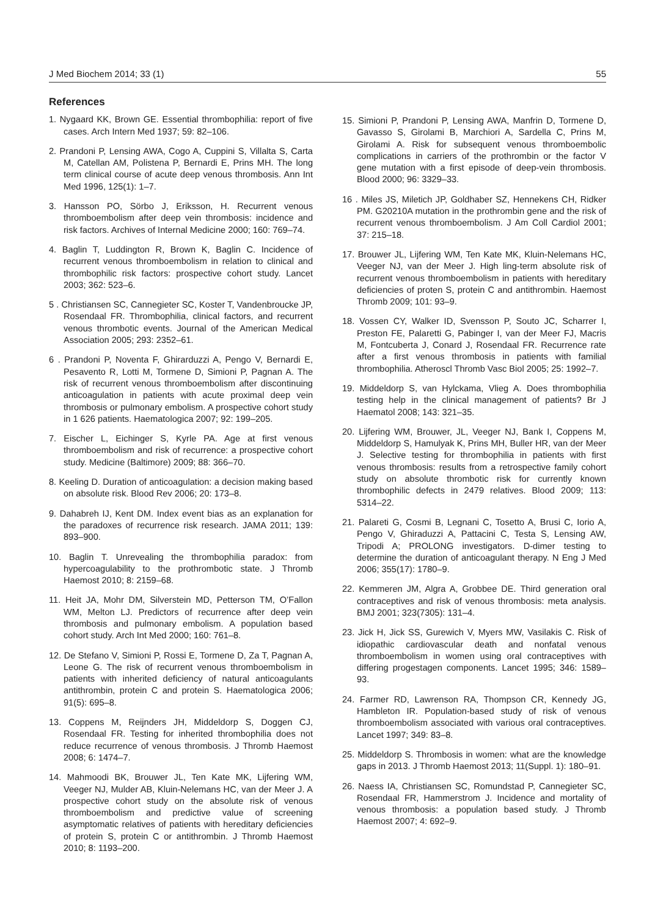J Med Biochem 2014; 33 (1) 55
References
1. Nygaard KK, Brown GE. Essential thrombophilia: report of five cases. Arch Intern Med 1937; 59: 82–106.
2. Prandoni P, Lensing AWA, Cogo A, Cuppini S, Villalta S, Carta M, Catellan AM, Polistena P, Bernardi E, Prins MH. The long term clinical course of acute deep venous thrombosis. Ann Int Med 1996, 125(1): 1–7.
3. Hansson PO, Sörbo J, Eriksson, H. Recurrent venous thromboembolism after deep vein thrombosis: incidence and risk factors. Archives of Internal Medicine 2000; 160: 769–74.
4. Baglin T, Luddington R, Brown K, Baglin C. Incidence of recurrent venous thromboembolism in relation to clinical and thrombophilic risk factors: prospective cohort study. Lancet 2003; 362: 523–6.
5 . Christiansen SC, Cannegieter SC, Koster T, Vandenbroucke JP, Rosendaal FR. Thrombophilia, clinical factors, and recurrent venous thrombotic events. Journal of the American Medical Association 2005; 293: 2352–61.
6 . Prandoni P, Noventa F, Ghirarduzzi A, Pengo V, Bernardi E, Pesavento R, Lotti M, Tormene D, Simioni P, Pagnan A. The risk of recurrent venous thromboembolism after discontinuing anticoagulation in patients with acute proximal deep vein thrombosis or pulmonary embolism. A prospective cohort study in 1 626 patients. Haematologica 2007; 92: 199–205.
7. Eischer L, Eichinger S, Kyrle PA. Age at first venous thromboembolism and risk of recurrence: a prospective cohort study. Medicine (Baltimore) 2009; 88: 366–70.
8. Keeling D. Duration of anticoagulation: a decision making based on absolute risk. Blood Rev 2006; 20: 173–8.
9. Dahabreh IJ, Kent DM. Index event bias as an explanation for the paradoxes of recurrence risk research. JAMA 2011; 139: 893–900.
10. Baglin T. Unrevealing the thrombophilia paradox: from hypercoagulability to the prothrombotic state. J Thromb Haemost 2010; 8: 2159–68.
11. Heit JA, Mohr DM, Silverstein MD, Petterson TM, O’Fallon WM, Melton LJ. Predictors of recurrence after deep vein thrombosis and pulmonary embolism. A population based cohort study. Arch Int Med 2000; 160: 761–8.
12. De Stefano V, Simioni P, Rossi E, Tormene D, Za T, Pagnan A, Leone G. The risk of recurrent venous thromboembolism in patients with inherited deficiency of natural anticoagulants antithrombin, protein C and protein S. Haematologica 2006; 91(5): 695–8.
13. Coppens M, Reijnders JH, Middeldorp S, Doggen CJ, Rosendaal FR. Testing for inherited thrombophilia does not reduce recurrence of venous thrombosis. J Thromb Haemost 2008; 6: 1474–7.
14. Mahmoodi BK, Brouwer JL, Ten Kate MK, Lijfering WM, Veeger NJ, Mulder AB, Kluin-Nelemans HC, van der Meer J. A prospective cohort study on the absolute risk of venous thromboembolism and predictive value of screening asymptomatic relatives of patients with hereditary deficiencies of protein S, protein C or antithrombin. J Thromb Haemost 2010; 8: 1193–200.
15. Simioni P, Prandoni P, Lensing AWA, Manfrin D, Tormene D, Gavasso S, Girolami B, Marchiori A, Sardella C, Prins M, Girolami A. Risk for subsequent venous thromboembolic complications in carriers of the prothrombin or the factor V gene mutation with a first episode of deep-vein thrombosis. Blood 2000; 96: 3329–33.
16 . Miles JS, Miletich JP, Goldhaber SZ, Hennekens CH, Ridker PM. G20210A mutation in the prothrombin gene and the risk of recurrent venous thromboembolism. J Am Coll Cardiol 2001; 37: 215–18.
17. Brouwer JL, Lijfering WM, Ten Kate MK, Kluin-Nelemans HC, Veeger NJ, van der Meer J. High ling-term absolute risk of recurrent venous thromboembolism in patients with hereditary deficiencies of proten S, protein C and antithrombin. Haemost Thromb 2009; 101: 93–9.
18. Vossen CY, Walker ID, Svensson P, Souto JC, Scharrer I, Preston FE, Palaretti G, Pabinger I, van der Meer FJ, Macris M, Fontcuberta J, Conard J, Rosendaal FR. Recurrence rate after a first venous thrombosis in patients with familial thrombophilia. Atheroscl Thromb Vasc Biol 2005; 25: 1992–7.
19. Middeldorp S, van Hylckama, Vlieg A. Does thrombophilia testing help in the clinical management of patients? Br J Haematol 2008; 143: 321–35.
20. Lijfering WM, Brouwer, JL, Veeger NJ, Bank I, Coppens M, Middeldorp S, Hamulyak K, Prins MH, Buller HR, van der Meer J. Selective testing for thrombophilia in patients with first venous thrombosis: results from a retrospective family cohort study on absolute thrombotic risk for currently known thrombophilic defects in 2479 relatives. Blood 2009; 113: 5314–22.
21. Palareti G, Cosmi B, Legnani C, Tosetto A, Brusi C, Iorio A, Pengo V, Ghiraduzzi A, Pattacini C, Testa S, Lensing AW, Tripodi A; PROLONG investigators. D-dimer testing to determine the duration of anticoagulant therapy. N Eng J Med 2006; 355(17): 1780–9.
22. Kemmeren JM, Algra A, Grobbee DE. Third generation oral contraceptives and risk of venous thrombosis: meta analysis. BMJ 2001; 323(7305): 131–4.
23. Jick H, Jick SS, Gurewich V, Myers MW, Vasilakis C. Risk of idiopathic cardiovascular death and nonfatal venous thromboembolism in women using oral contraceptives with differing progestagen components. Lancet 1995; 346: 1589–93.
24. Farmer RD, Lawrenson RA, Thompson CR, Kennedy JG, Hambleton IR. Population-based study of risk of venous thromboembolism associated with various oral contraceptives. Lancet 1997; 349: 83–8.
25. Middeldorp S. Thrombosis in women: what are the knowledge gaps in 2013. J Thromb Haemost 2013; 11(Suppl. 1): 180–91.
26. Naess IA, Christiansen SC, Romundstad P, Cannegieter SC, Rosendaal FR, Hammerstrom J. Incidence and mortality of venous thrombosis: a population based study. J Thromb Haemost 2007; 4: 692–9.